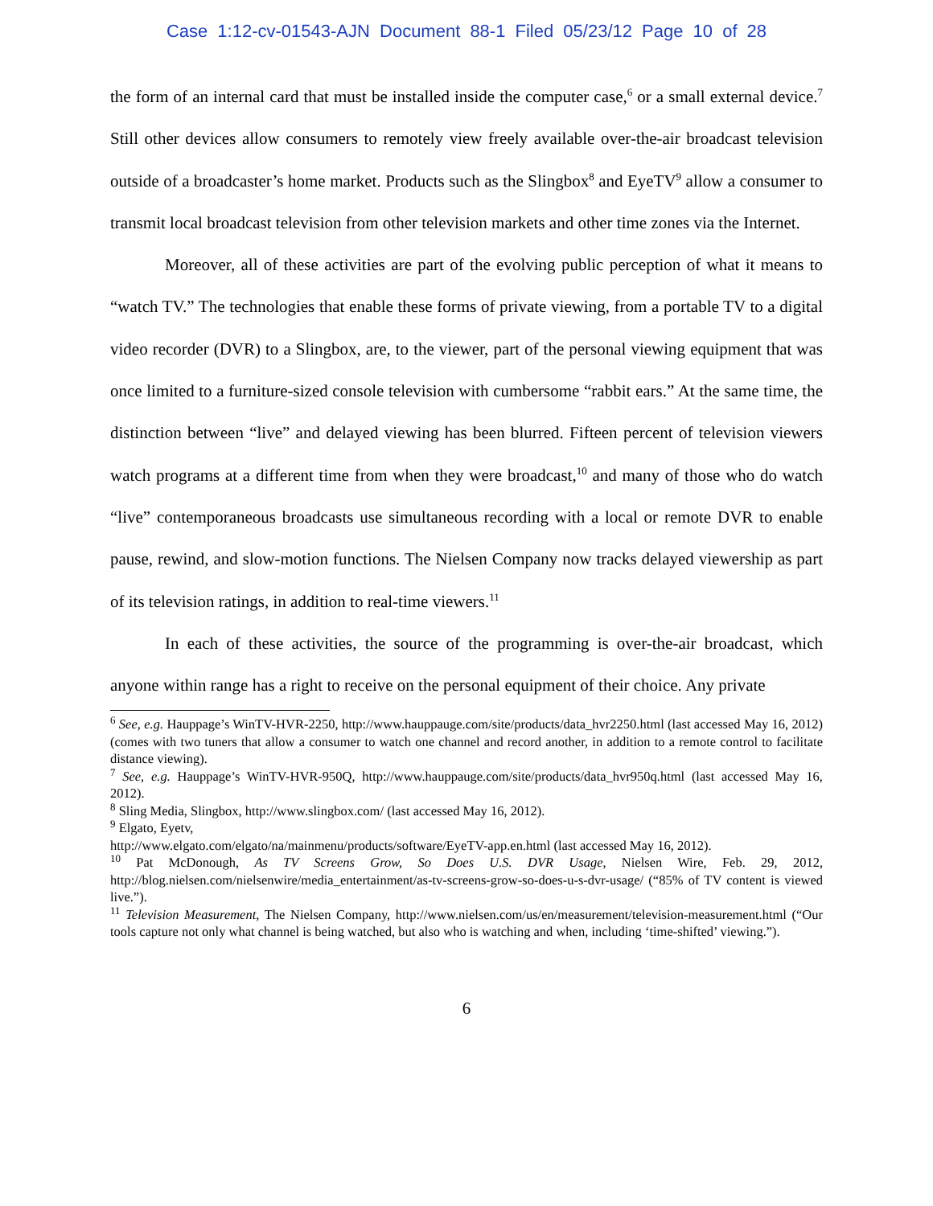Case 1:12-cv-01543-AJN Document 88-1 Filed 05/23/12 Page 10 of 28
the form of an internal card that must be installed inside the computer case,<sup>6</sup> or a small external device.<sup>7</sup> Still other devices allow consumers to remotely view freely available over-the-air broadcast television outside of a broadcaster’s home market. Products such as the Slingbox<sup>8</sup> and EyeTV<sup>9</sup> allow a consumer to transmit local broadcast television from other television markets and other time zones via the Internet.
Moreover, all of these activities are part of the evolving public perception of what it means to “watch TV.” The technologies that enable these forms of private viewing, from a portable TV to a digital video recorder (DVR) to a Slingbox, are, to the viewer, part of the personal viewing equipment that was once limited to a furniture-sized console television with cumbersome “rabbit ears.” At the same time, the distinction between “live” and delayed viewing has been blurred. Fifteen percent of television viewers watch programs at a different time from when they were broadcast,<sup>10</sup> and many of those who do watch “live” contemporaneous broadcasts use simultaneous recording with a local or remote DVR to enable pause, rewind, and slow-motion functions. The Nielsen Company now tracks delayed viewership as part of its television ratings, in addition to real-time viewers.<sup>11</sup>
In each of these activities, the source of the programming is over-the-air broadcast, which anyone within range has a right to receive on the personal equipment of their choice. Any private
<sup>6</sup> See, e.g. Hauppage’s WinTV-HVR-2250, http://www.hauppauge.com/site/products/data_hvr2250.html (last accessed May 16, 2012) (comes with two tuners that allow a consumer to watch one channel and record another, in addition to a remote control to facilitate distance viewing).
<sup>7</sup> See, e.g. Hauppage’s WinTV-HVR-950Q, http://www.hauppauge.com/site/products/data_hvr950q.html (last accessed May 16, 2012).
<sup>8</sup> Sling Media, Slingbox, http://www.slingbox.com/ (last accessed May 16, 2012).
<sup>9</sup> Elgato, Eyetv,
http://www.elgato.com/elgato/na/mainmenu/products/software/EyeTV-app.en.html (last accessed May 16, 2012).
<sup>10</sup> Pat McDonough, As TV Screens Grow, So Does U.S. DVR Usage, Nielsen Wire, Feb. 29, 2012, http://blog.nielsen.com/nielsenwire/media_entertainment/as-tv-screens-grow-so-does-u-s-dvr-usage/ (“85% of TV content is viewed live.”).
<sup>11</sup> Television Measurement, The Nielsen Company, http://www.nielsen.com/us/en/measurement/television-measurement.html (“Our tools capture not only what channel is being watched, but also who is watching and when, including ‘time-shifted’ viewing.”).
6